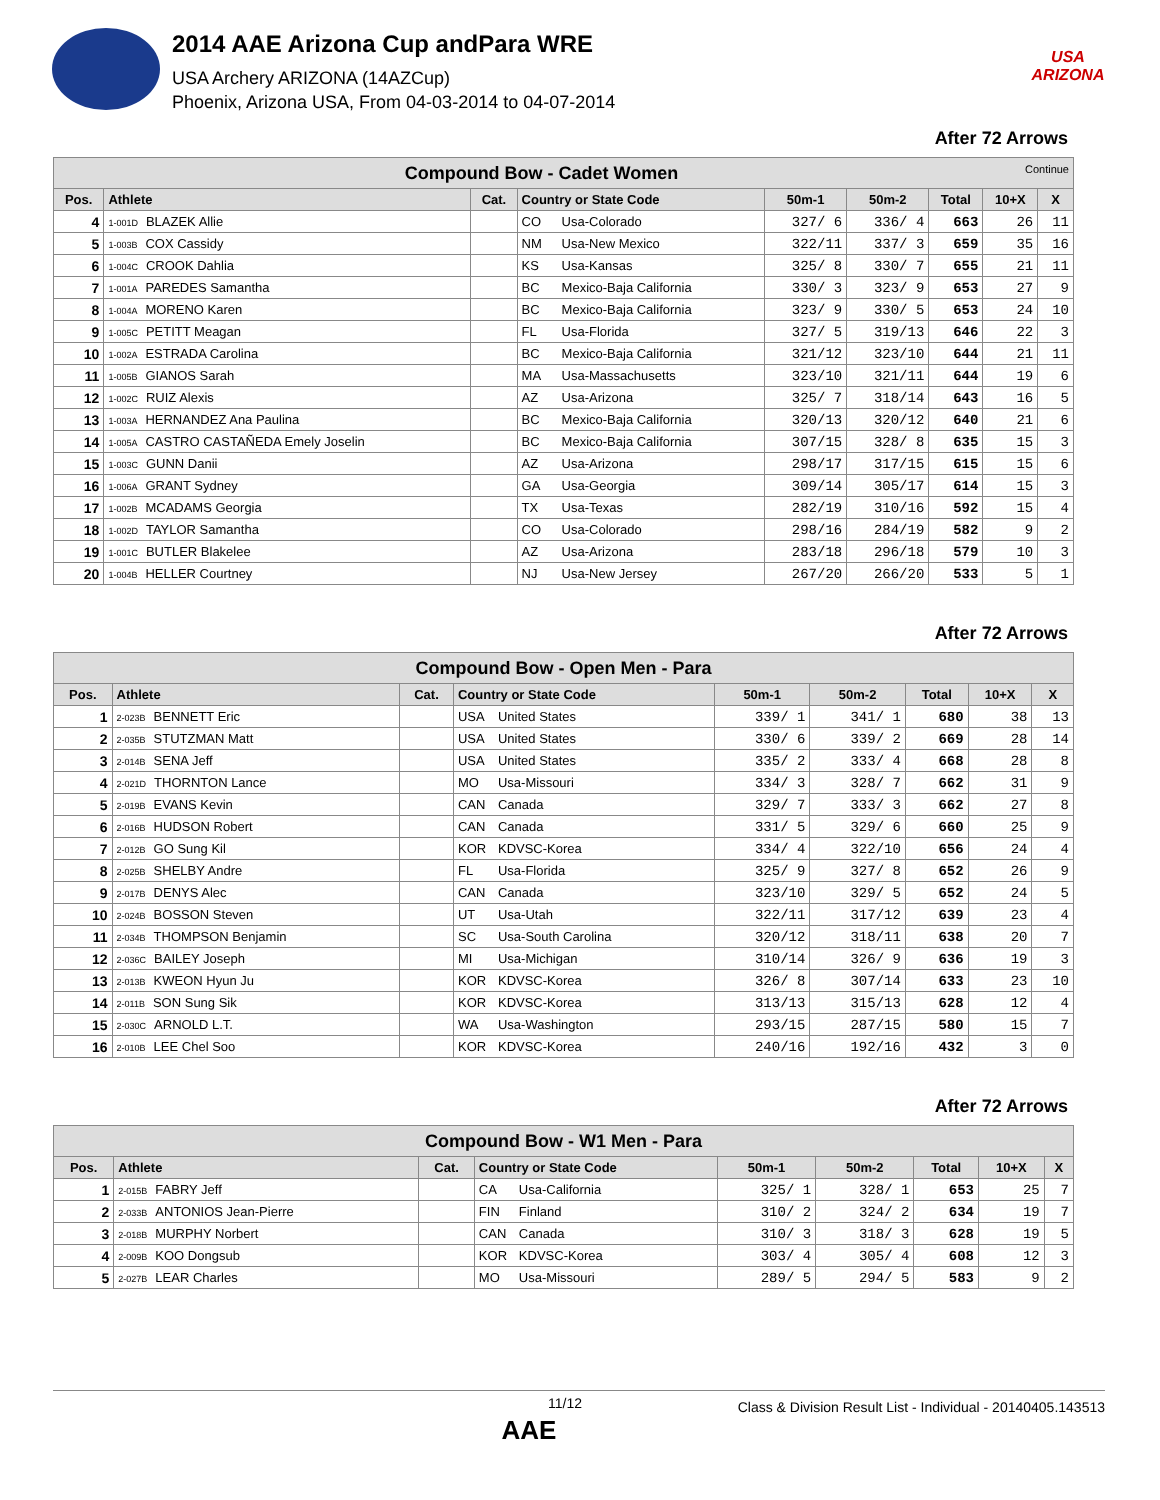2014 AAE Arizona Cup andPara WRE
USA Archery ARIZONA (14AZCup)
Phoenix, Arizona USA, From 04-03-2014 to 04-07-2014
USA
ARIZONA
After 72 Arrows
| Compound Bow - Cadet Women Continue | | | | | | | | |
| --- | --- | --- | --- | --- | --- | --- | --- | --- |
| Pos. | Athlete | Cat. | Country or State Code | 50m-1 | 50m-2 | Total | 10+X | X |
| 4 | 1-001D BLAZEK Allie | | CO Usa-Colorado | 327/ 6 | 336/ 4 | 663 | 26 | 11 |
| 5 | 1-003B COX Cassidy | | NM Usa-New Mexico | 322/11 | 337/ 3 | 659 | 35 | 16 |
| 6 | 1-004C CROOK Dahlia | | KS Usa-Kansas | 325/ 8 | 330/ 7 | 655 | 21 | 11 |
| 7 | 1-001A PAREDES Samantha | | BC Mexico-Baja California | 330/ 3 | 323/ 9 | 653 | 27 | 9 |
| 8 | 1-004A MORENO Karen | | BC Mexico-Baja California | 323/ 9 | 330/ 5 | 653 | 24 | 10 |
| 9 | 1-005C PETITT Meagan | | FL Usa-Florida | 327/ 5 | 319/13 | 646 | 22 | 3 |
| 10 | 1-002A ESTRADA Carolina | | BC Mexico-Baja California | 321/12 | 323/10 | 644 | 21 | 11 |
| 11 | 1-005B GIANOS Sarah | | MA Usa-Massachusetts | 323/10 | 321/11 | 644 | 19 | 6 |
| 12 | 1-002C RUIZ Alexis | | AZ Usa-Arizona | 325/ 7 | 318/14 | 643 | 16 | 5 |
| 13 | 1-003A HERNANDEZ Ana Paulina | | BC Mexico-Baja California | 320/13 | 320/12 | 640 | 21 | 6 |
| 14 | 1-005A CASTRO CASTAÑEDA Emely Joselin | | BC Mexico-Baja California | 307/15 | 328/ 8 | 635 | 15 | 3 |
| 15 | 1-003C GUNN Danii | | AZ Usa-Arizona | 298/17 | 317/15 | 615 | 15 | 6 |
| 16 | 1-006A GRANT Sydney | | GA Usa-Georgia | 309/14 | 305/17 | 614 | 15 | 3 |
| 17 | 1-002B MCADAMS Georgia | | TX Usa-Texas | 282/19 | 310/16 | 592 | 15 | 4 |
| 18 | 1-002D TAYLOR Samantha | | CO Usa-Colorado | 298/16 | 284/19 | 582 | 9 | 2 |
| 19 | 1-001C BUTLER Blakelee | | AZ Usa-Arizona | 283/18 | 296/18 | 579 | 10 | 3 |
| 20 | 1-004B HELLER Courtney | | NJ Usa-New Jersey | 267/20 | 266/20 | 533 | 5 | 1 |
After 72 Arrows
| Compound Bow - Open Men - Para | | | | | | | | |
| --- | --- | --- | --- | --- | --- | --- | --- | --- |
| Pos. | Athlete | Cat. | Country or State Code | 50m-1 | 50m-2 | Total | 10+X | X |
| 1 | 2-023B BENNETT Eric | | USA United States | 339/ 1 | 341/ 1 | 680 | 38 | 13 |
| 2 | 2-035B STUTZMAN Matt | | USA United States | 330/ 6 | 339/ 2 | 669 | 28 | 14 |
| 3 | 2-014B SENA Jeff | | USA United States | 335/ 2 | 333/ 4 | 668 | 28 | 8 |
| 4 | 2-021D THORNTON Lance | | MO Usa-Missouri | 334/ 3 | 328/ 7 | 662 | 31 | 9 |
| 5 | 2-019B EVANS Kevin | | CAN Canada | 329/ 7 | 333/ 3 | 662 | 27 | 8 |
| 6 | 2-016B HUDSON Robert | | CAN Canada | 331/ 5 | 329/ 6 | 660 | 25 | 9 |
| 7 | 2-012B GO Sung Kil | | KOR KDVSC-Korea | 334/ 4 | 322/10 | 656 | 24 | 4 |
| 8 | 2-025B SHELBY Andre | | FL Usa-Florida | 325/ 9 | 327/ 8 | 652 | 26 | 9 |
| 9 | 2-017B DENYS Alec | | CAN Canada | 323/10 | 329/ 5 | 652 | 24 | 5 |
| 10 | 2-024B BOSSON Steven | | UT Usa-Utah | 322/11 | 317/12 | 639 | 23 | 4 |
| 11 | 2-034B THOMPSON Benjamin | | SC Usa-South Carolina | 320/12 | 318/11 | 638 | 20 | 7 |
| 12 | 2-036C BAILEY Joseph | | MI Usa-Michigan | 310/14 | 326/ 9 | 636 | 19 | 3 |
| 13 | 2-013B KWEON Hyun Ju | | KOR KDVSC-Korea | 326/ 8 | 307/14 | 633 | 23 | 10 |
| 14 | 2-011B SON Sung Sik | | KOR KDVSC-Korea | 313/13 | 315/13 | 628 | 12 | 4 |
| 15 | 2-030C ARNOLD L.T. | | WA Usa-Washington | 293/15 | 287/15 | 580 | 15 | 7 |
| 16 | 2-010B LEE Chel Soo | | KOR KDVSC-Korea | 240/16 | 192/16 | 432 | 3 | 0 |
After 72 Arrows
| Compound Bow - W1 Men - Para | | | | | | | | |
| --- | --- | --- | --- | --- | --- | --- | --- | --- |
| Pos. | Athlete | Cat. | Country or State Code | 50m-1 | 50m-2 | Total | 10+X | X |
| 1 | 2-015B FABRY Jeff | | CA Usa-California | 325/ 1 | 328/ 1 | 653 | 25 | 7 |
| 2 | 2-033B ANTONIOS Jean-Pierre | | FIN Finland | 310/ 2 | 324/ 2 | 634 | 19 | 7 |
| 3 | 2-018B MURPHY Norbert | | CAN Canada | 310/ 3 | 318/ 3 | 628 | 19 | 5 |
| 4 | 2-009B KOO Dongsub | | KOR KDVSC-Korea | 303/ 4 | 305/ 4 | 608 | 12 | 3 |
| 5 | 2-027B LEAR Charles | | MO Usa-Missouri | 289/ 5 | 294/ 5 | 583 | 9 | 2 |
11/12 Class & Division Result List - Individual - 20140405.143513
AAE